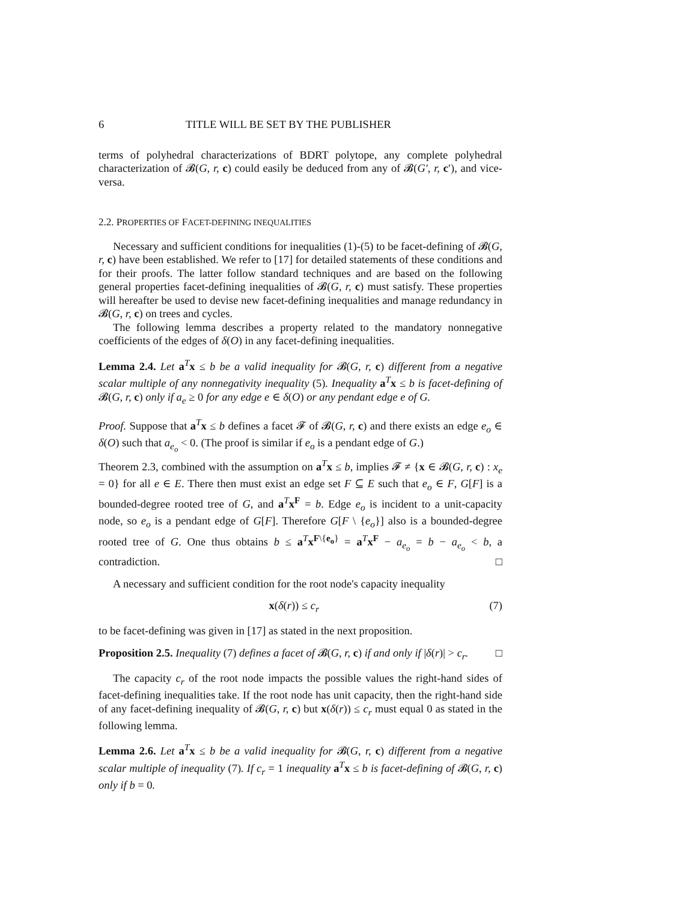6 TITLE WILL BE SET BY THE PUBLISHER
terms of polyhedral characterizations of BDRT polytope, any complete polyhedral characterization of 𝓑(G, r, c) could easily be deduced from any of 𝓑(G′, r, c′), and vice-versa.
2.2. PROPERTIES OF FACET-DEFINING INEQUALITIES
Necessary and sufficient conditions for inequalities (1)-(5) to be facet-defining of 𝓑(G, r, c) have been established. We refer to [17] for detailed statements of these conditions and for their proofs. The latter follow standard techniques and are based on the following general properties facet-defining inequalities of 𝓑(G, r, c) must satisfy. These properties will hereafter be used to devise new facet-defining inequalities and manage redundancy in 𝓑(G, r, c) on trees and cycles.
The following lemma describes a property related to the mandatory nonnegative coefficients of the edges of δ(O) in any facet-defining inequalities.
Lemma 2.4. Let a<sup>T</sup>x ≤ b be a valid inequality for 𝓑(G, r, c) different from a negative scalar multiple of any nonnegativity inequality (5). Inequality a<sup>T</sup>x ≤ b is facet-defining of 𝓑(G, r, c) only if a<sub>e</sub> ≥ 0 for any edge e ∈ δ(O) or any pendant edge e of G.
Proof. Suppose that a<sup>T</sup>x ≤ b defines a facet 𝓕 of 𝓑(G, r, c) and there exists an edge e<sub>o</sub> ∈ δ(O) such that a<sub>e<sub>o</sub></sub> < 0. (The proof is similar if e<sub>o</sub> is a pendant edge of G.)
Theorem 2.3, combined with the assumption on a<sup>T</sup>x ≤ b, implies 𝓕 ≠ {x ∈ 𝓑(G, r, c) : x<sub>e</sub> = 0} for all e ∈ E. There then must exist an edge set F ⊆ E such that e<sub>o</sub> ∈ F, G[F] is a bounded-degree rooted tree of G, and a<sup>T</sup>x<sup>F</sup> = b. Edge e<sub>o</sub> is incident to a unit-capacity node, so e<sub>o</sub> is a pendant edge of G[F]. Therefore G[F \ {e<sub>o</sub>}] also is a bounded-degree rooted tree of G. One thus obtains b ≤ a<sup>T</sup>x<sup>F\{e<sub>o</sub>}</sup> = a<sup>T</sup>x<sup>F</sup> − a<sub>e<sub>o</sub></sub> = b − a<sub>e<sub>o</sub></sub> < b, a contradiction. □
A necessary and sufficient condition for the root node's capacity inequality
x(δ(r)) ≤ c<sub>r</sub> (7)
to be facet-defining was given in [17] as stated in the next proposition.
Proposition 2.5. Inequality (7) defines a facet of 𝓑(G, r, c) if and only if |δ(r)| > c<sub>r</sub>. □
The capacity c<sub>r</sub> of the root node impacts the possible values the right-hand sides of facet-defining inequalities take. If the root node has unit capacity, then the right-hand side of any facet-defining inequality of 𝓑(G, r, c) but x(δ(r)) ≤ c<sub>r</sub> must equal 0 as stated in the following lemma.
Lemma 2.6. Let a<sup>T</sup>x ≤ b be a valid inequality for 𝓑(G, r, c) different from a negative scalar multiple of inequality (7). If c<sub>r</sub> = 1 inequality a<sup>T</sup>x ≤ b is facet-defining of 𝓑(G, r, c) only if b = 0.